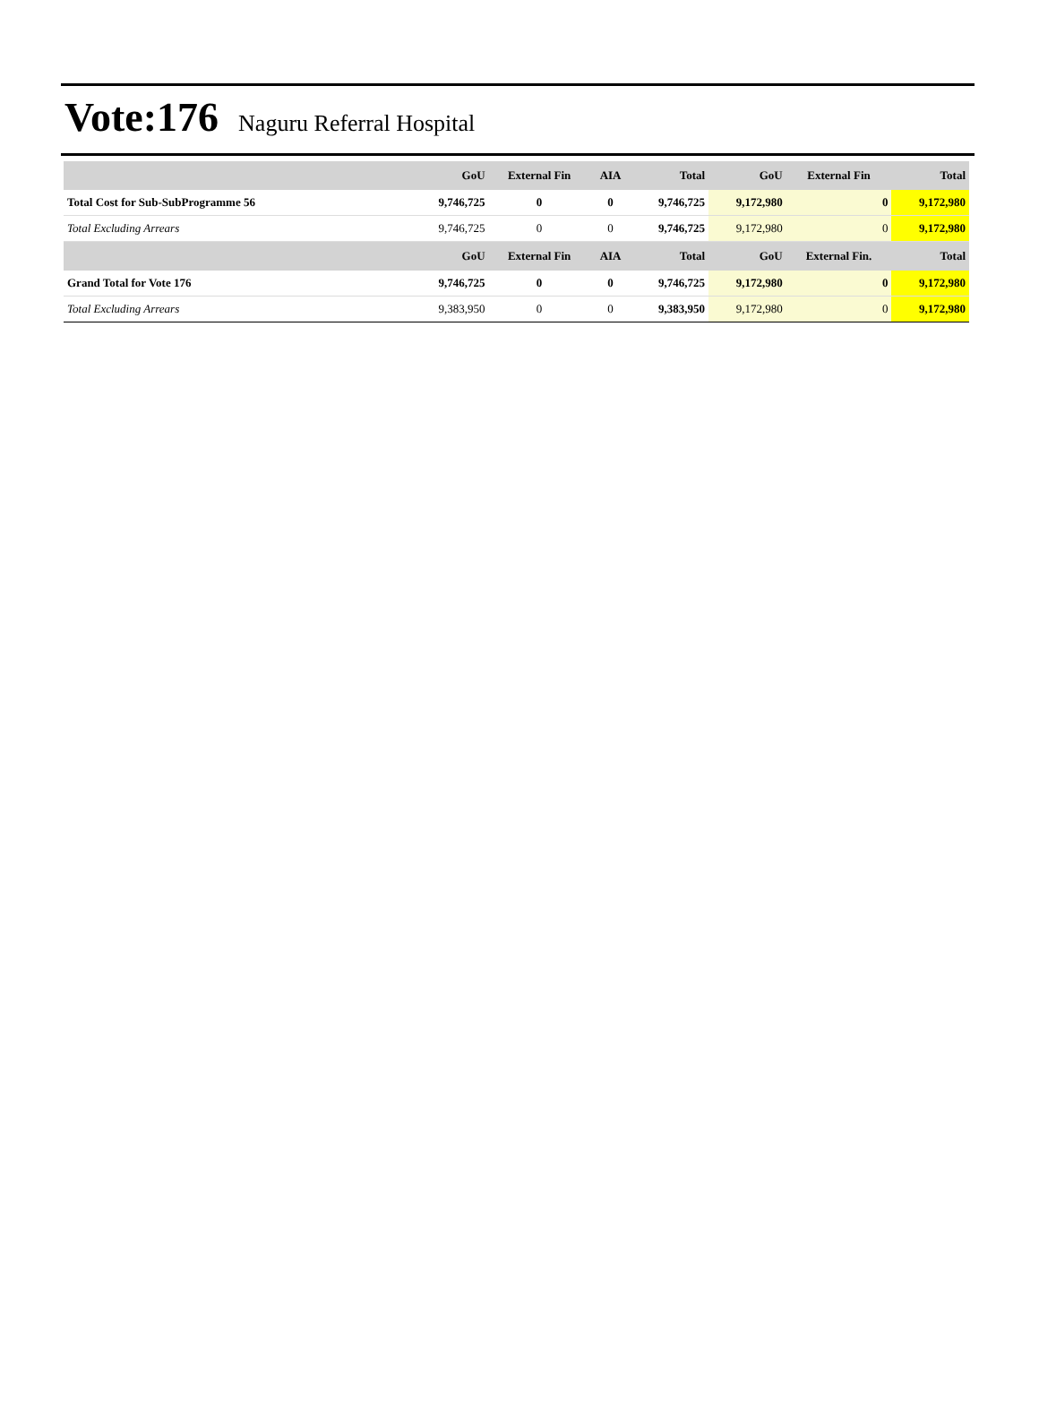Vote:176 Naguru Referral Hospital
| | GoU | External Fin | AIA | Total | GoU | External Fin | Total |
| --- | --- | --- | --- | --- | --- | --- | --- |
| Total Cost for Sub-SubProgramme 56 | 9,746,725 | 0 | 0 | 9,746,725 | 9,172,980 | 0 | 9,172,980 |
| Total Excluding Arrears | 9,746,725 | 0 | 0 | 9,746,725 | 9,172,980 | 0 | 9,172,980 |
| | GoU | External Fin | AIA | Total | GoU | External Fin. | Total |
| Grand Total for Vote 176 | 9,746,725 | 0 | 0 | 9,746,725 | 9,172,980 | 0 | 9,172,980 |
| Total Excluding Arrears | 9,383,950 | 0 | 0 | 9,383,950 | 9,172,980 | 0 | 9,172,980 |